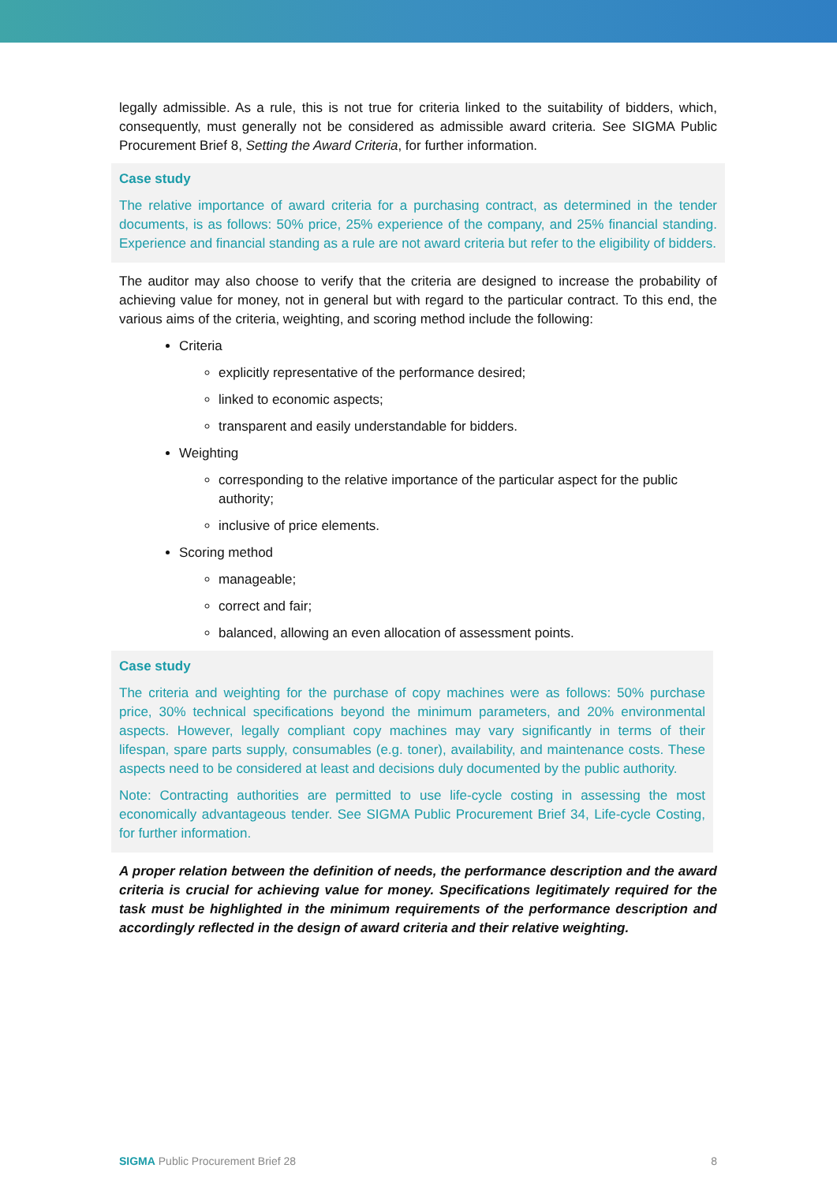legally admissible. As a rule, this is not true for criteria linked to the suitability of bidders, which, consequently, must generally not be considered as admissible award criteria. See SIGMA Public Procurement Brief 8, Setting the Award Criteria, for further information.
Case study
The relative importance of award criteria for a purchasing contract, as determined in the tender documents, is as follows: 50% price, 25% experience of the company, and 25% financial standing. Experience and financial standing as a rule are not award criteria but refer to the eligibility of bidders.
The auditor may also choose to verify that the criteria are designed to increase the probability of achieving value for money, not in general but with regard to the particular contract. To this end, the various aims of the criteria, weighting, and scoring method include the following:
Criteria
explicitly representative of the performance desired;
linked to economic aspects;
transparent and easily understandable for bidders.
Weighting
corresponding to the relative importance of the particular aspect for the public authority;
inclusive of price elements.
Scoring method
manageable;
correct and fair;
balanced, allowing an even allocation of assessment points.
Case study
The criteria and weighting for the purchase of copy machines were as follows: 50% purchase price, 30% technical specifications beyond the minimum parameters, and 20% environmental aspects. However, legally compliant copy machines may vary significantly in terms of their lifespan, spare parts supply, consumables (e.g. toner), availability, and maintenance costs. These aspects need to be considered at least and decisions duly documented by the public authority.
Note: Contracting authorities are permitted to use life-cycle costing in assessing the most economically advantageous tender. See SIGMA Public Procurement Brief 34, Life-cycle Costing, for further information.
A proper relation between the definition of needs, the performance description and the award criteria is crucial for achieving value for money. Specifications legitimately required for the task must be highlighted in the minimum requirements of the performance description and accordingly reflected in the design of award criteria and their relative weighting.
SIGMA Public Procurement Brief 28 8